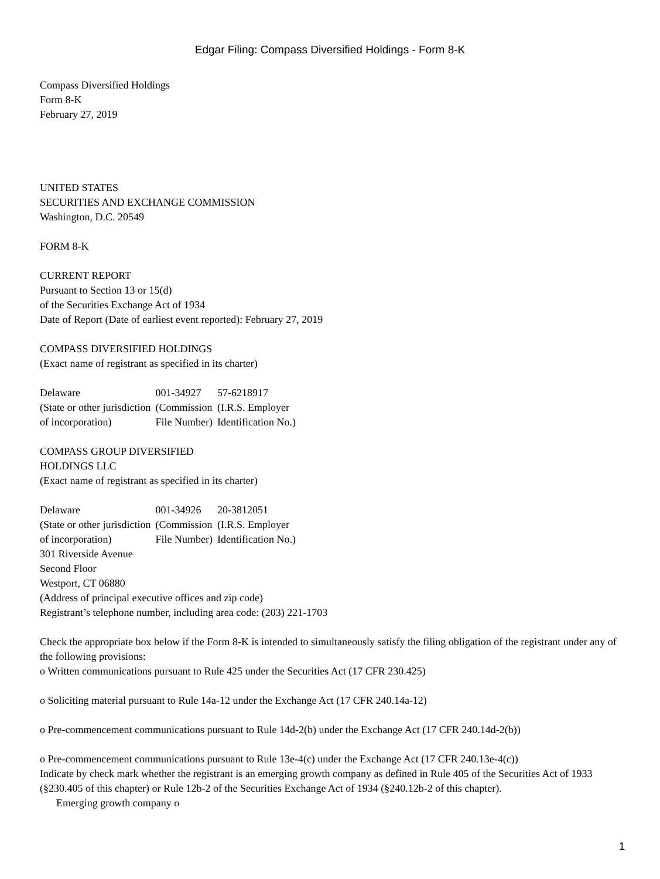Edgar Filing: Compass Diversified Holdings - Form 8-K
Compass Diversified Holdings
Form 8-K
February 27, 2019
UNITED STATES
SECURITIES AND EXCHANGE COMMISSION
Washington, D.C. 20549
FORM 8-K
CURRENT REPORT
Pursuant to Section 13 or 15(d)
of the Securities Exchange Act of 1934
Date of Report (Date of earliest event reported): February 27, 2019
COMPASS DIVERSIFIED HOLDINGS
(Exact name of registrant as specified in its charter)
| Delaware | 001-34927 | 57-6218917 |
| (State or other jurisdiction of incorporation) | (Commission File Number) | (I.R.S. Employer Identification No.) |
COMPASS GROUP DIVERSIFIED
HOLDINGS LLC
(Exact name of registrant as specified in its charter)
| Delaware | 001-34926 | 20-3812051 |
| (State or other jurisdiction of incorporation) | (Commission File Number) | (I.R.S. Employer Identification No.) |
301 Riverside Avenue
Second Floor
Westport, CT 06880
(Address of principal executive offices and zip code)
Registrant’s telephone number, including area code: (203) 221-1703
Check the appropriate box below if the Form 8-K is intended to simultaneously satisfy the filing obligation of the registrant under any of the following provisions:
o Written communications pursuant to Rule 425 under the Securities Act (17 CFR 230.425)
o Soliciting material pursuant to Rule 14a-12 under the Exchange Act (17 CFR 240.14a-12)
o Pre-commencement communications pursuant to Rule 14d-2(b) under the Exchange Act (17 CFR 240.14d-2(b))
o Pre-commencement communications pursuant to Rule 13e-4(c) under the Exchange Act (17 CFR 240.13e-4(c))
Indicate by check mark whether the registrant is an emerging growth company as defined in Rule 405 of the Securities Act of 1933 (§230.405 of this chapter) or Rule 12b-2 of the Securities Exchange Act of 1934 (§240.12b-2 of this chapter).
Emerging growth company o
1